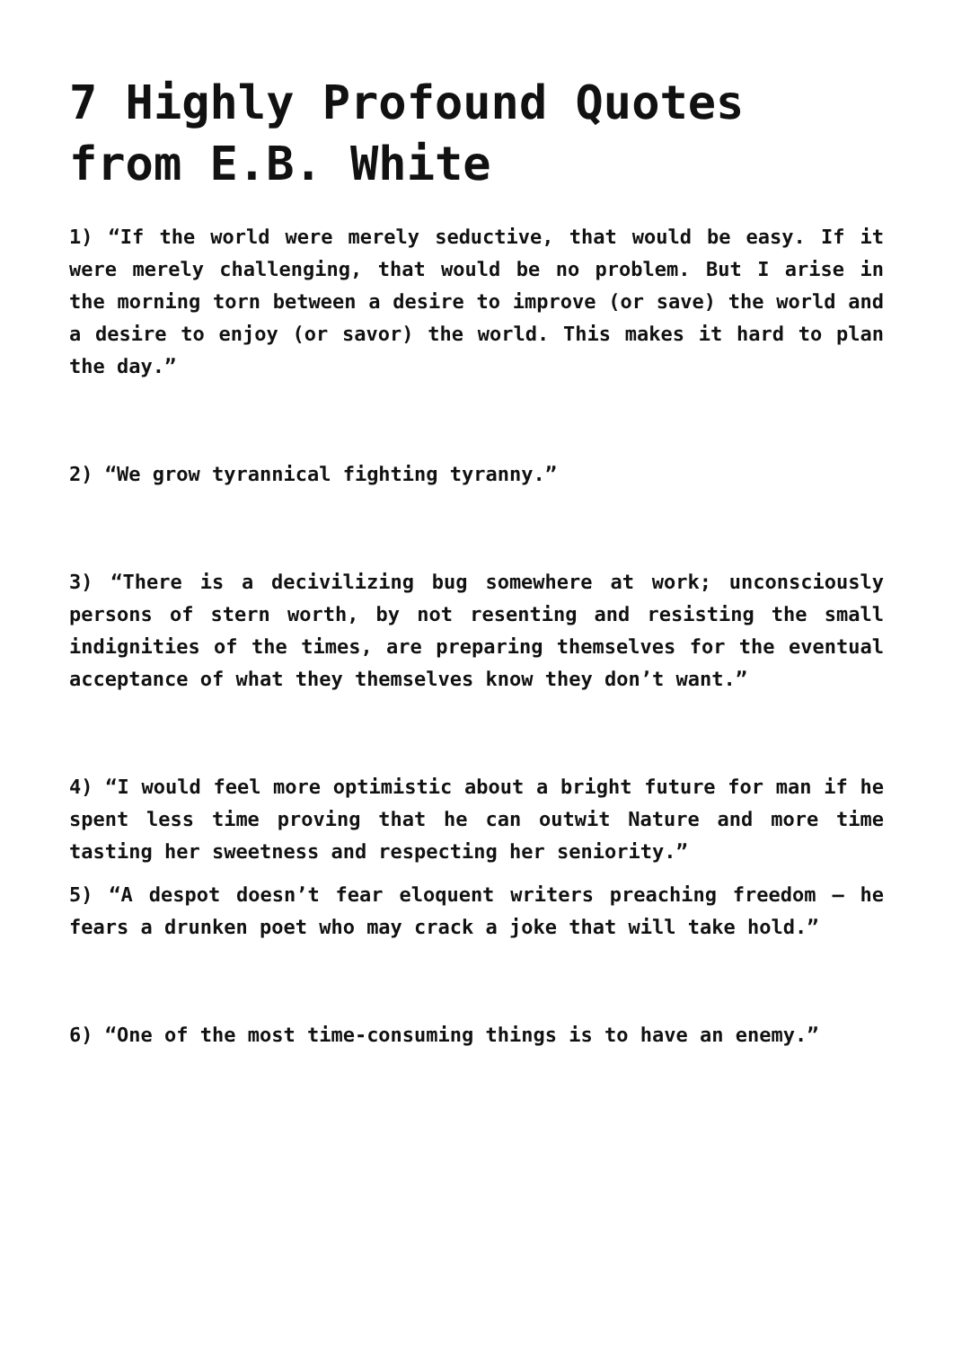7 Highly Profound Quotes from E.B. White
1) “If the world were merely seductive, that would be easy. If it were merely challenging, that would be no problem. But I arise in the morning torn between a desire to improve (or save) the world and a desire to enjoy (or savor) the world. This makes it hard to plan the day.”
2) “We grow tyrannical fighting tyranny.”
3) “There is a decivilizing bug somewhere at work; unconsciously persons of stern worth, by not resenting and resisting the small indignities of the times, are preparing themselves for the eventual acceptance of what they themselves know they don’t want.”
4) “I would feel more optimistic about a bright future for man if he spent less time proving that he can outwit Nature and more time tasting her sweetness and respecting her seniority.”
5) “A despot doesn’t fear eloquent writers preaching freedom – he fears a drunken poet who may crack a joke that will take hold.”
6) “One of the most time-consuming things is to have an enemy.”